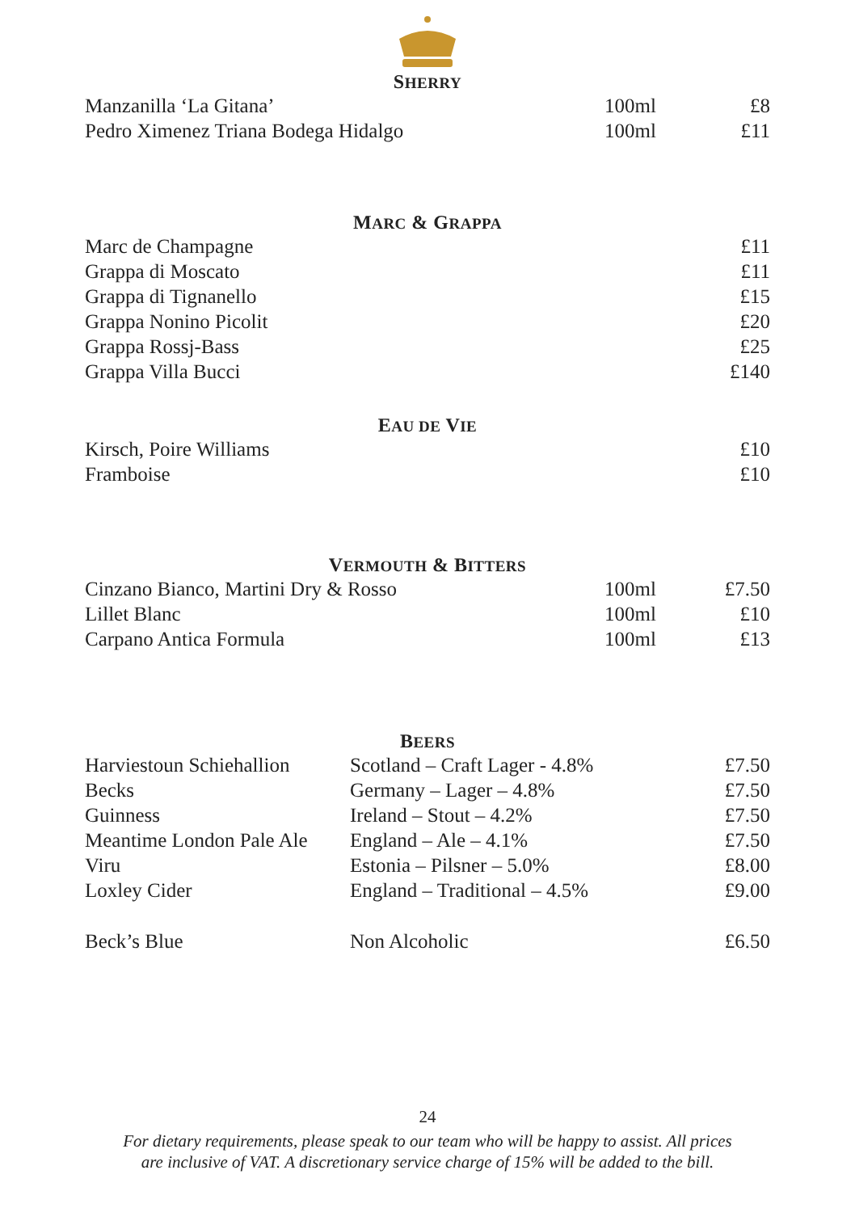SHERRY
| Manzanilla ‘La Gitana’ | 100ml | £8 |
| Pedro Ximenez Triana Bodega Hidalgo | 100ml | £11 |
MARC & GRAPPA
| Marc de Champagne | £11 |
| Grappa di Moscato | £11 |
| Grappa di Tignanello | £15 |
| Grappa Nonino Picolit | £20 |
| Grappa Rossj-Bass | £25 |
| Grappa Villa Bucci | £140 |
EAU DE VIE
| Kirsch, Poire Williams | £10 |
| Framboise | £10 |
VERMOUTH & BITTERS
| Cinzano Bianco, Martini Dry & Rosso | 100ml | £7.50 |
| Lillet Blanc | 100ml | £10 |
| Carpano Antica Formula | 100ml | £13 |
BEERS
| Harviestoun Schiehallion | Scotland – Craft Lager - 4.8% | £7.50 |
| Becks | Germany – Lager – 4.8% | £7.50 |
| Guinness | Ireland – Stout – 4.2% | £7.50 |
| Meantime London Pale Ale | England – Ale – 4.1% | £7.50 |
| Viru | Estonia – Pilsner – 5.0% | £8.00 |
| Loxley Cider | England – Traditional – 4.5% | £9.00 |
| Beck’s Blue | Non Alcoholic | £6.50 |
24
For dietary requirements, please speak to our team who will be happy to assist. All prices
are inclusive of VAT. A discretionary service charge of 15% will be added to the bill.